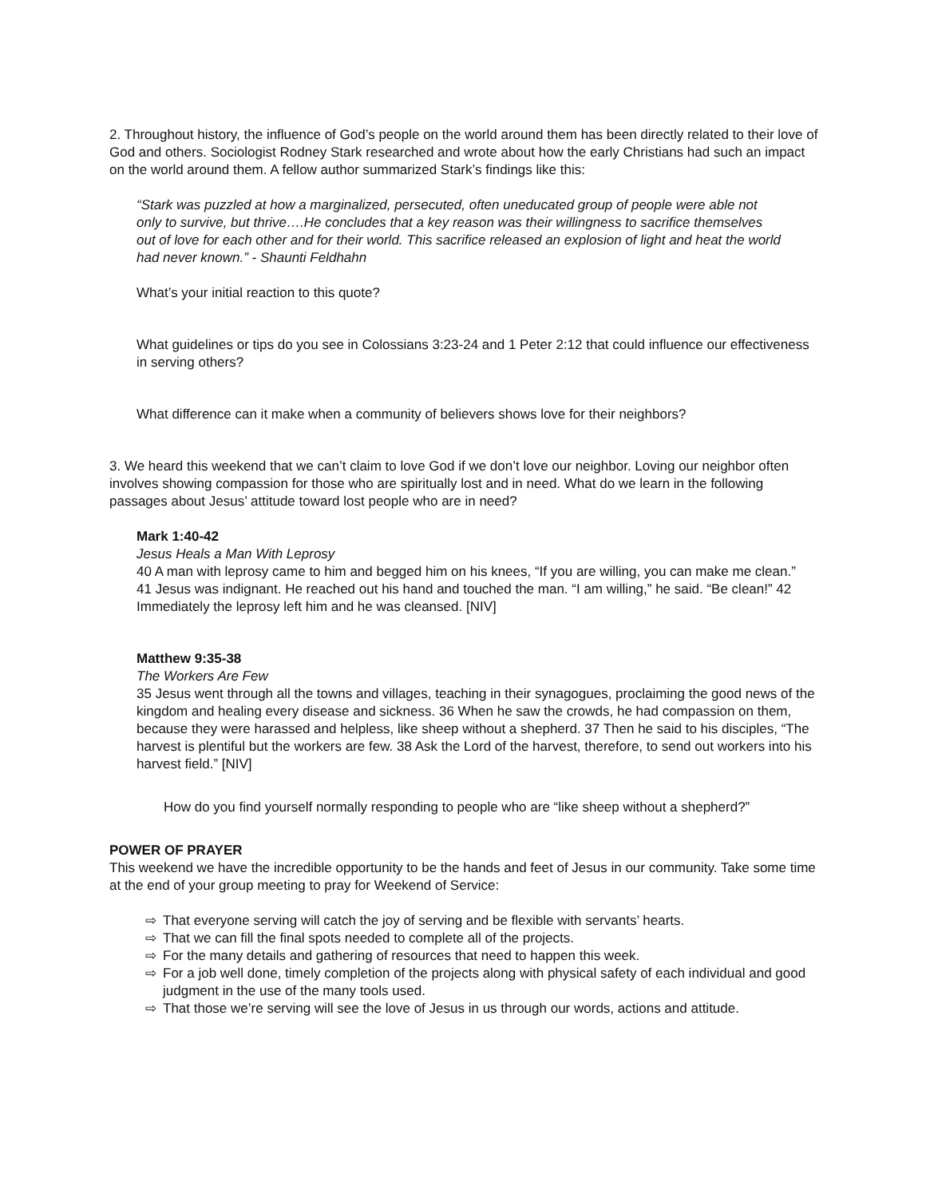2. Throughout history, the influence of God’s people on the world around them has been directly related to their love of God and others. Sociologist Rodney Stark researched and wrote about how the early Christians had such an impact on the world around them. A fellow author summarized Stark’s findings like this:
“Stark was puzzled at how a marginalized, persecuted, often uneducated group of people were able not only to survive, but thrive….He concludes that a key reason was their willingness to sacrifice themselves out of love for each other and for their world. This sacrifice released an explosion of light and heat the world had never known.” - Shaunti Feldhahn
What’s your initial reaction to this quote?
What guidelines or tips do you see in Colossians 3:23-24 and 1 Peter 2:12 that could influence our effectiveness in serving others?
What difference can it make when a community of believers shows love for their neighbors?
3. We heard this weekend that we can’t claim to love God if we don’t love our neighbor. Loving our neighbor often involves showing compassion for those who are spiritually lost and in need. What do we learn in the following passages about Jesus’ attitude toward lost people who are in need?
Mark 1:40-42
Jesus Heals a Man With Leprosy
40 A man with leprosy came to him and begged him on his knees, “If you are willing, you can make me clean.”
41 Jesus was indignant. He reached out his hand and touched the man. “I am willing,” he said. “Be clean!” 42 Immediately the leprosy left him and he was cleansed. [NIV]
Matthew 9:35-38
The Workers Are Few
35 Jesus went through all the towns and villages, teaching in their synagogues, proclaiming the good news of the kingdom and healing every disease and sickness. 36 When he saw the crowds, he had compassion on them, because they were harassed and helpless, like sheep without a shepherd. 37 Then he said to his disciples, “The harvest is plentiful but the workers are few. 38 Ask the Lord of the harvest, therefore, to send out workers into his harvest field.” [NIV]
How do you find yourself normally responding to people who are “like sheep without a shepherd?”
POWER OF PRAYER
This weekend we have the incredible opportunity to be the hands and feet of Jesus in our community. Take some time at the end of your group meeting to pray for Weekend of Service:
⇨ That everyone serving will catch the joy of serving and be flexible with servants’ hearts.
⇨ That we can fill the final spots needed to complete all of the projects.
⇨ For the many details and gathering of resources that need to happen this week.
⇨ For a job well done, timely completion of the projects along with physical safety of each individual and good judgment in the use of the many tools used.
⇨ That those we’re serving will see the love of Jesus in us through our words, actions and attitude.